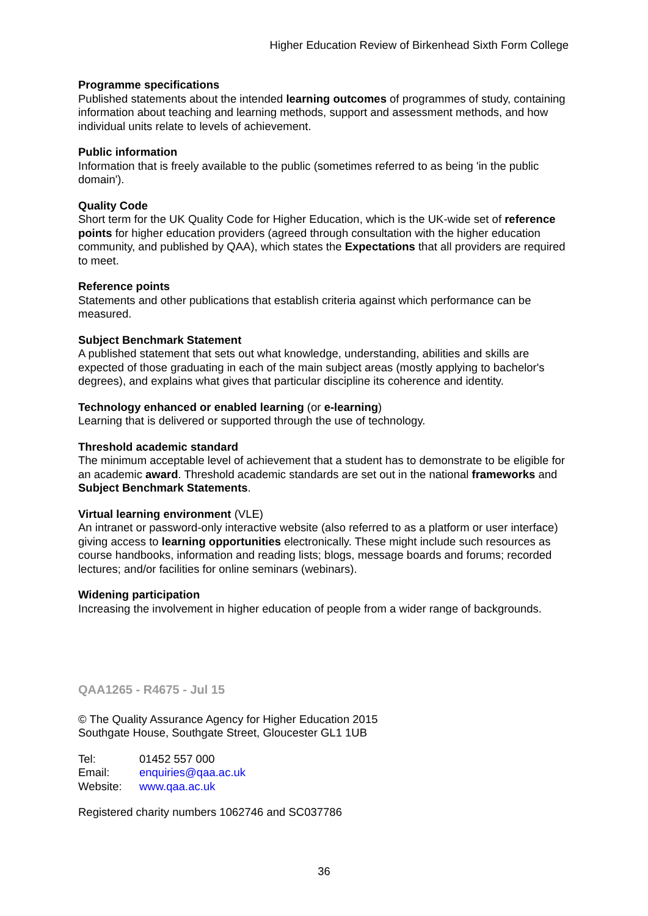Higher Education Review of Birkenhead Sixth Form College
Programme specifications
Published statements about the intended learning outcomes of programmes of study, containing information about teaching and learning methods, support and assessment methods, and how individual units relate to levels of achievement.
Public information
Information that is freely available to the public (sometimes referred to as being 'in the public domain').
Quality Code
Short term for the UK Quality Code for Higher Education, which is the UK-wide set of reference points for higher education providers (agreed through consultation with the higher education community, and published by QAA), which states the Expectations that all providers are required to meet.
Reference points
Statements and other publications that establish criteria against which performance can be measured.
Subject Benchmark Statement
A published statement that sets out what knowledge, understanding, abilities and skills are expected of those graduating in each of the main subject areas (mostly applying to bachelor's degrees), and explains what gives that particular discipline its coherence and identity.
Technology enhanced or enabled learning (or e-learning)
Learning that is delivered or supported through the use of technology.
Threshold academic standard
The minimum acceptable level of achievement that a student has to demonstrate to be eligible for an academic award. Threshold academic standards are set out in the national frameworks and Subject Benchmark Statements.
Virtual learning environment (VLE)
An intranet or password-only interactive website (also referred to as a platform or user interface) giving access to learning opportunities electronically. These might include such resources as course handbooks, information and reading lists; blogs, message boards and forums; recorded lectures; and/or facilities for online seminars (webinars).
Widening participation
Increasing the involvement in higher education of people from a wider range of backgrounds.
QAA1265 - R4675 - Jul 15
© The Quality Assurance Agency for Higher Education 2015
Southgate House, Southgate Street, Gloucester GL1 1UB
| Tel: | 01452 557 000 |
| Email: | enquiries@qaa.ac.uk |
| Website: | www.qaa.ac.uk |
Registered charity numbers 1062746 and SC037786
36